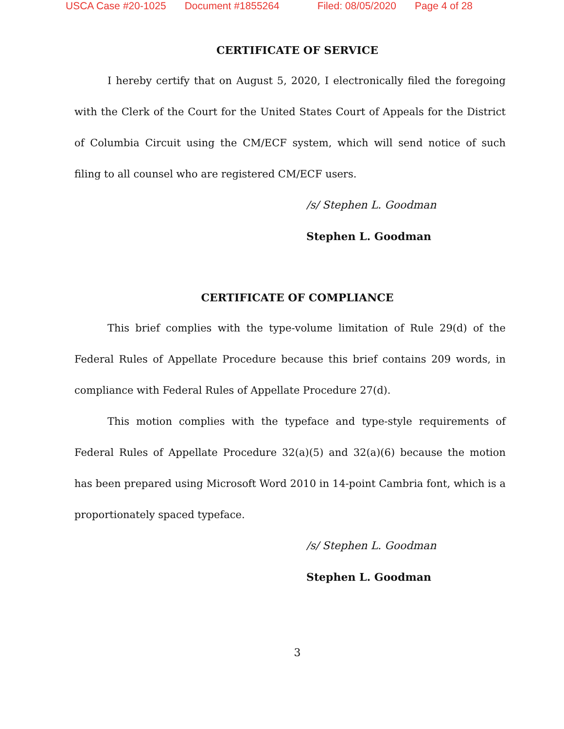USCA Case #20-1025 Document #1855264 Filed: 08/05/2020 Page 4 of 28
CERTIFICATE OF SERVICE
I hereby certify that on August 5, 2020, I electronically filed the foregoing with the Clerk of the Court for the United States Court of Appeals for the District of Columbia Circuit using the CM/ECF system, which will send notice of such filing to all counsel who are registered CM/ECF users.
/s/ Stephen L. Goodman
Stephen L. Goodman
CERTIFICATE OF COMPLIANCE
This brief complies with the type-volume limitation of Rule 29(d) of the Federal Rules of Appellate Procedure because this brief contains 209 words, in compliance with Federal Rules of Appellate Procedure 27(d).
This motion complies with the typeface and type-style requirements of Federal Rules of Appellate Procedure 32(a)(5) and 32(a)(6) because the motion has been prepared using Microsoft Word 2010 in 14-point Cambria font, which is a proportionately spaced typeface.
/s/ Stephen L. Goodman
Stephen L. Goodman
3